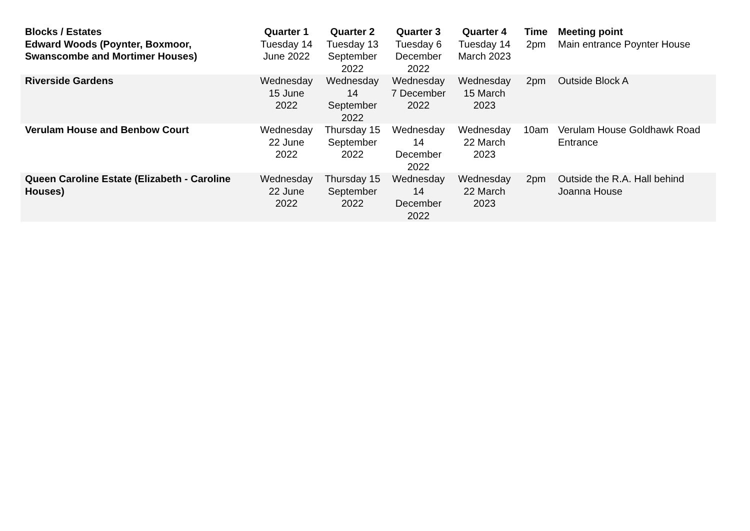| Blocks / Estates | Quarter 1 | Quarter 2 | Quarter 3 | Quarter 4 | Time | Meeting point |
| --- | --- | --- | --- | --- | --- | --- |
| Edward Woods (Poynter, Boxmoor, Swanscombe and Mortimer Houses) | Tuesday 14 June 2022 | Tuesday 13 September 2022 | Tuesday 6 December 2022 | Tuesday 14 March 2023 | 2pm | Main entrance Poynter House |
| Riverside Gardens | Wednesday 15 June 2022 | Wednesday 14 September 2022 | Wednesday 7 December 2022 | Wednesday 15 March 2023 | 2pm | Outside Block A |
| Verulam House and Benbow Court | Wednesday 22 June 2022 | Thursday 15 September 2022 | Wednesday 14 December 2022 | Wednesday 22 March 2023 | 10am | Verulam House Goldhawk Road Entrance |
| Queen Caroline Estate (Elizabeth - Caroline Houses) | Wednesday 22 June 2022 | Thursday 15 September 2022 | Wednesday 14 December 2022 | Wednesday 22 March 2023 | 2pm | Outside the R.A. Hall behind Joanna House |